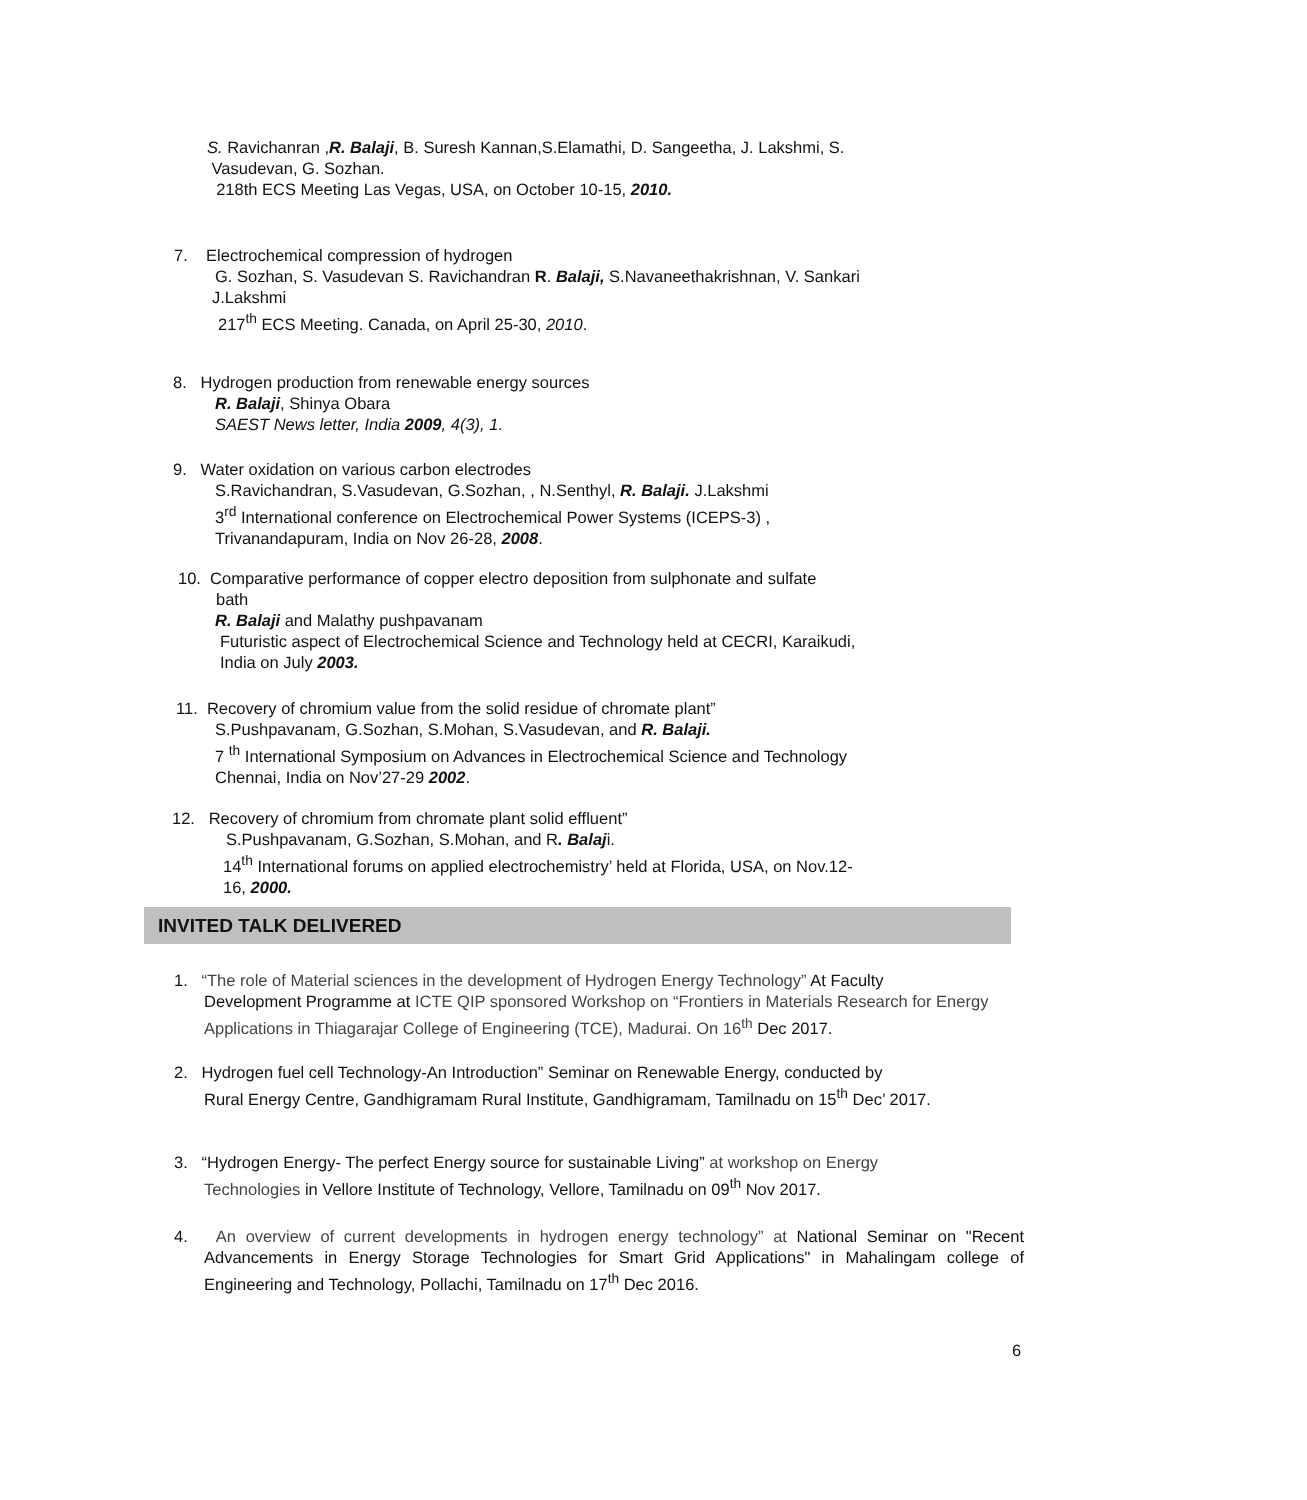S. Ravichanran ,R. Balaji, B. Suresh Kannan,S.Elamathi, D. Sangeetha, J. Lakshmi, S.
Vasudevan, G. Sozhan.
218th ECS Meeting Las Vegas, USA, on October 10-15, 2010.
7. Electrochemical compression of hydrogen
G. Sozhan, S. Vasudevan S. Ravichandran R. Balaji, S.Navaneethakrishnan, V. Sankari
J.Lakshmi
217<sup>th</sup> ECS Meeting. Canada, on April 25-30, 2010.
8. Hydrogen production from renewable energy sources
R. Balaji, Shinya Obara
SAEST News letter, India 2009, 4(3), 1.
9. Water oxidation on various carbon electrodes
S.Ravichandran, S.Vasudevan, G.Sozhan, , N.Senthyl, R. Balaji. J.Lakshmi
3<sup>rd</sup> International conference on Electrochemical Power Systems (ICEPS-3) ,
Trivanandapuram, India on Nov 26-28, 2008.
10. Comparative performance of copper electro deposition from sulphonate and sulfate
bath
R. Balaji and Malathy pushpavanam
Futuristic aspect of Electrochemical Science and Technology held at CECRI, Karaikudi,
India on July 2003.
11. Recovery of chromium value from the solid residue of chromate plant”
S.Pushpavanam, G.Sozhan, S.Mohan, S.Vasudevan, and R. Balaji.
7 <sup>th</sup> International Symposium on Advances in Electrochemical Science and Technology
Chennai, India on Nov’27-29 2002.
12. Recovery of chromium from chromate plant solid effluent”
S.Pushpavanam, G.Sozhan, S.Mohan, and R. Balaji.
14<sup>th</sup> International forums on applied electrochemistry’ held at Florida, USA, on Nov.12-
16, 2000.
INVITED TALK DELIVERED
1. “The role of Material sciences in the development of Hydrogen Energy Technology” At Faculty
Development Programme at ICTE QIP sponsored Workshop on “Frontiers in Materials Research for Energy Applications in Thiagarajar College of Engineering (TCE), Madurai. On 16<sup>th</sup> Dec 2017.
2. Hydrogen fuel cell Technology-An Introduction” Seminar on Renewable Energy, conducted by
Rural Energy Centre, Gandhigramam Rural Institute, Gandhigramam, Tamilnadu on 15<sup>th</sup> Dec’ 2017.
3. “Hydrogen Energy- The perfect Energy source for sustainable Living” at workshop on Energy
Technologies in Vellore Institute of Technology, Vellore, Tamilnadu on 09<sup>th</sup> Nov 2017.
4. An overview of current developments in hydrogen energy technology” at National Seminar on "Recent Advancements in Energy Storage Technologies for Smart Grid Applications" in Mahalingam college of Engineering and Technology, Pollachi, Tamilnadu on 17<sup>th</sup> Dec 2016.
6